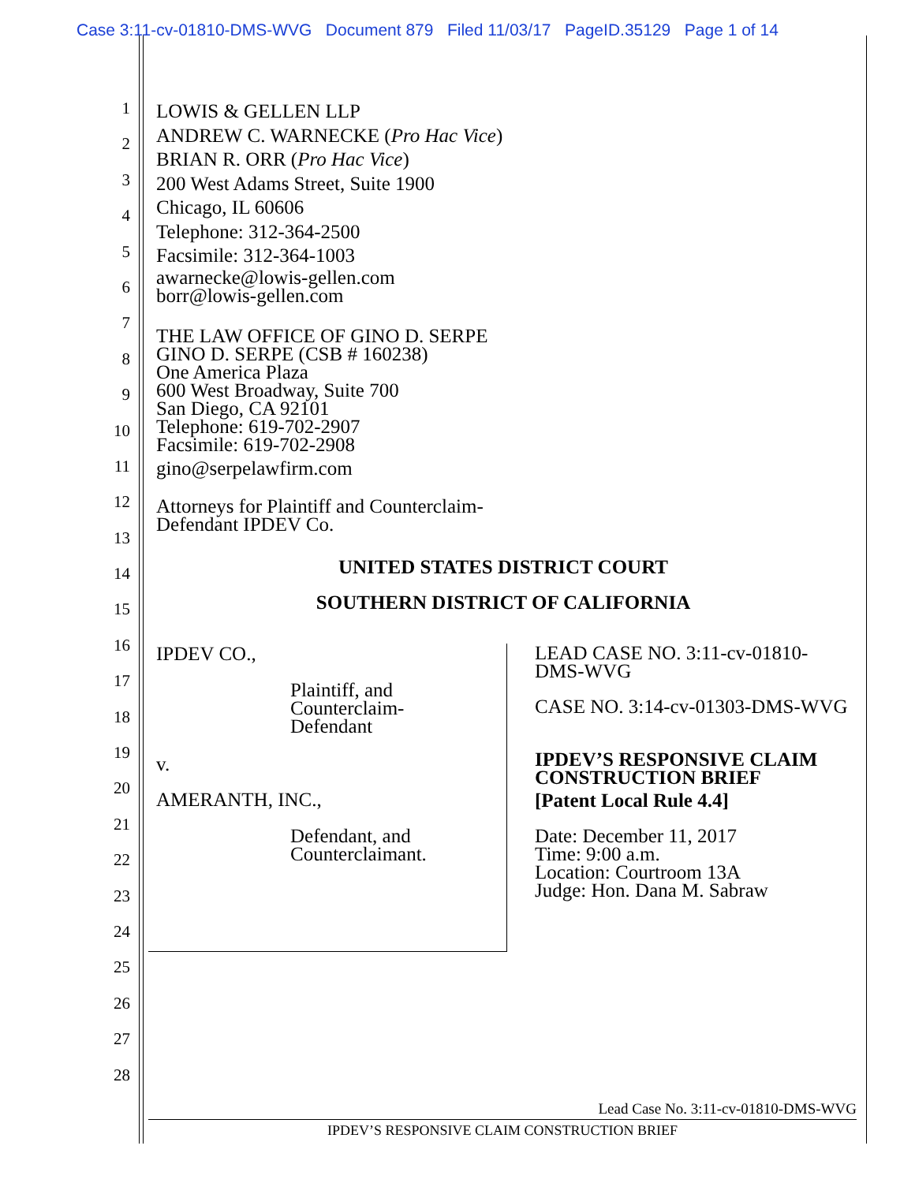Case 3:11-cv-01810-DMS-WVG Document 879 Filed 11/03/17 PageID.35129 Page 1 of 14
1
2
3
4
5
6
7
8
9
10
11
12
13
14
15
16
17
18
19
20
21
22
23
24
25
26
27
28
LOWIS & GELLEN LLP
ANDREW C. WARNECKE (Pro Hac Vice)
BRIAN R. ORR (Pro Hac Vice)
200 West Adams Street, Suite 1900
Chicago, IL 60606
Telephone: 312-364-2500
Facsimile: 312-364-1003
awarnecke@lowis-gellen.com
borr@lowis-gellen.com
THE LAW OFFICE OF GINO D. SERPE
GINO D. SERPE (CSB # 160238)
One America Plaza
600 West Broadway, Suite 700
San Diego, CA 92101
Telephone: 619-702-2907
Facsimile: 619-702-2908
gino@serpelawfirm.com
Attorneys for Plaintiff and Counterclaim-
Defendant IPDEV Co.
UNITED STATES DISTRICT COURT
SOUTHERN DISTRICT OF CALIFORNIA
IPDEV CO.,
Plaintiff, and
Counterclaim-
Defendant
v.
AMERANTH, INC.,
Defendant, and
Counterclaimant.
LEAD CASE NO. 3:11-cv-01810-DMS-WVG
CASE NO. 3:14-cv-01303-DMS-WVG
IPDEV’S RESPONSIVE CLAIM CONSTRUCTION BRIEF
[Patent Local Rule 4.4]
Date: December 11, 2017
Time: 9:00 a.m.
Location: Courtroom 13A
Judge: Hon. Dana M. Sabraw
Lead Case No. 3:11-cv-01810-DMS-WVG
IPDEV’S RESPONSIVE CLAIM CONSTRUCTION BRIEF